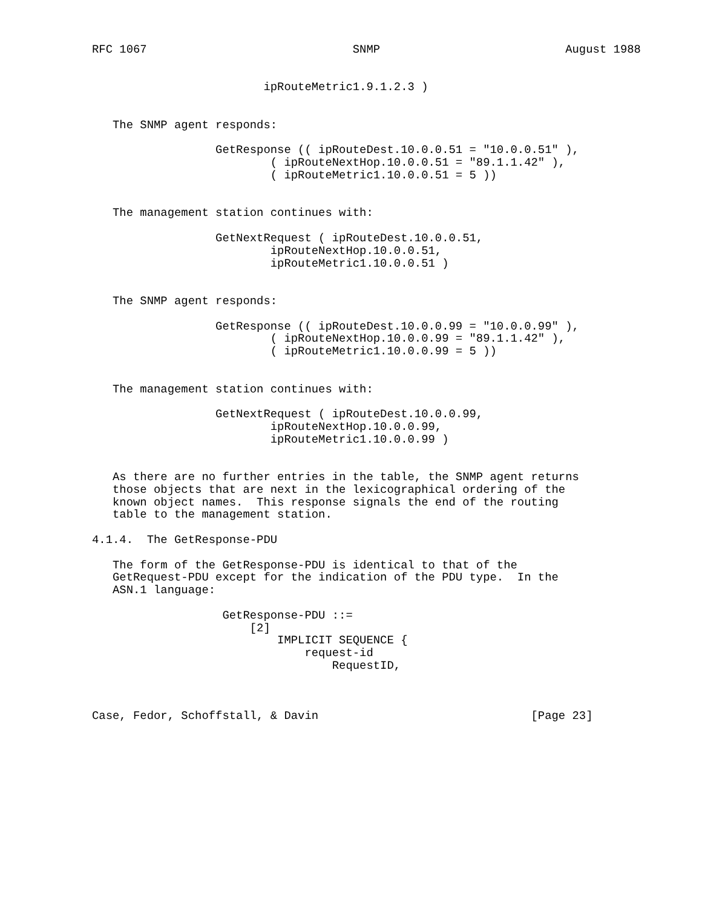RFC 1067                              SNMP                           August 1988


                         ipRouteMetric1.9.1.2.3 )


   The SNMP agent responds:

                  GetResponse (( ipRouteDest.10.0.0.51 = "10.0.0.51" ),
                          ( ipRouteNextHop.10.0.0.51 = "89.1.1.42" ),
                          ( ipRouteMetric1.10.0.0.51 = 5 ))


   The management station continues with:

                  GetNextRequest ( ipRouteDest.10.0.0.51,
                          ipRouteNextHop.10.0.0.51,
                          ipRouteMetric1.10.0.0.51 )


   The SNMP agent responds:

                  GetResponse (( ipRouteDest.10.0.0.99 = "10.0.0.99" ),
                          ( ipRouteNextHop.10.0.0.99 = "89.1.1.42" ),
                          ( ipRouteMetric1.10.0.0.99 = 5 ))


   The management station continues with:

                  GetNextRequest ( ipRouteDest.10.0.0.99,
                          ipRouteNextHop.10.0.0.99,
                          ipRouteMetric1.10.0.0.99 )


   As there are no further entries in the table, the SNMP agent returns
   those objects that are next in the lexicographical ordering of the
   known object names.  This response signals the end of the routing
   table to the management station.

4.1.4.  The GetResponse-PDU

   The form of the GetResponse-PDU is identical to that of the
   GetRequest-PDU except for the indication of the PDU type.  In the
   ASN.1 language:

                   GetResponse-PDU ::=
                       [2]
                           IMPLICIT SEQUENCE {
                               request-id
                                   RequestID,



Case, Fedor, Schoffstall, & Davin                               [Page 23]